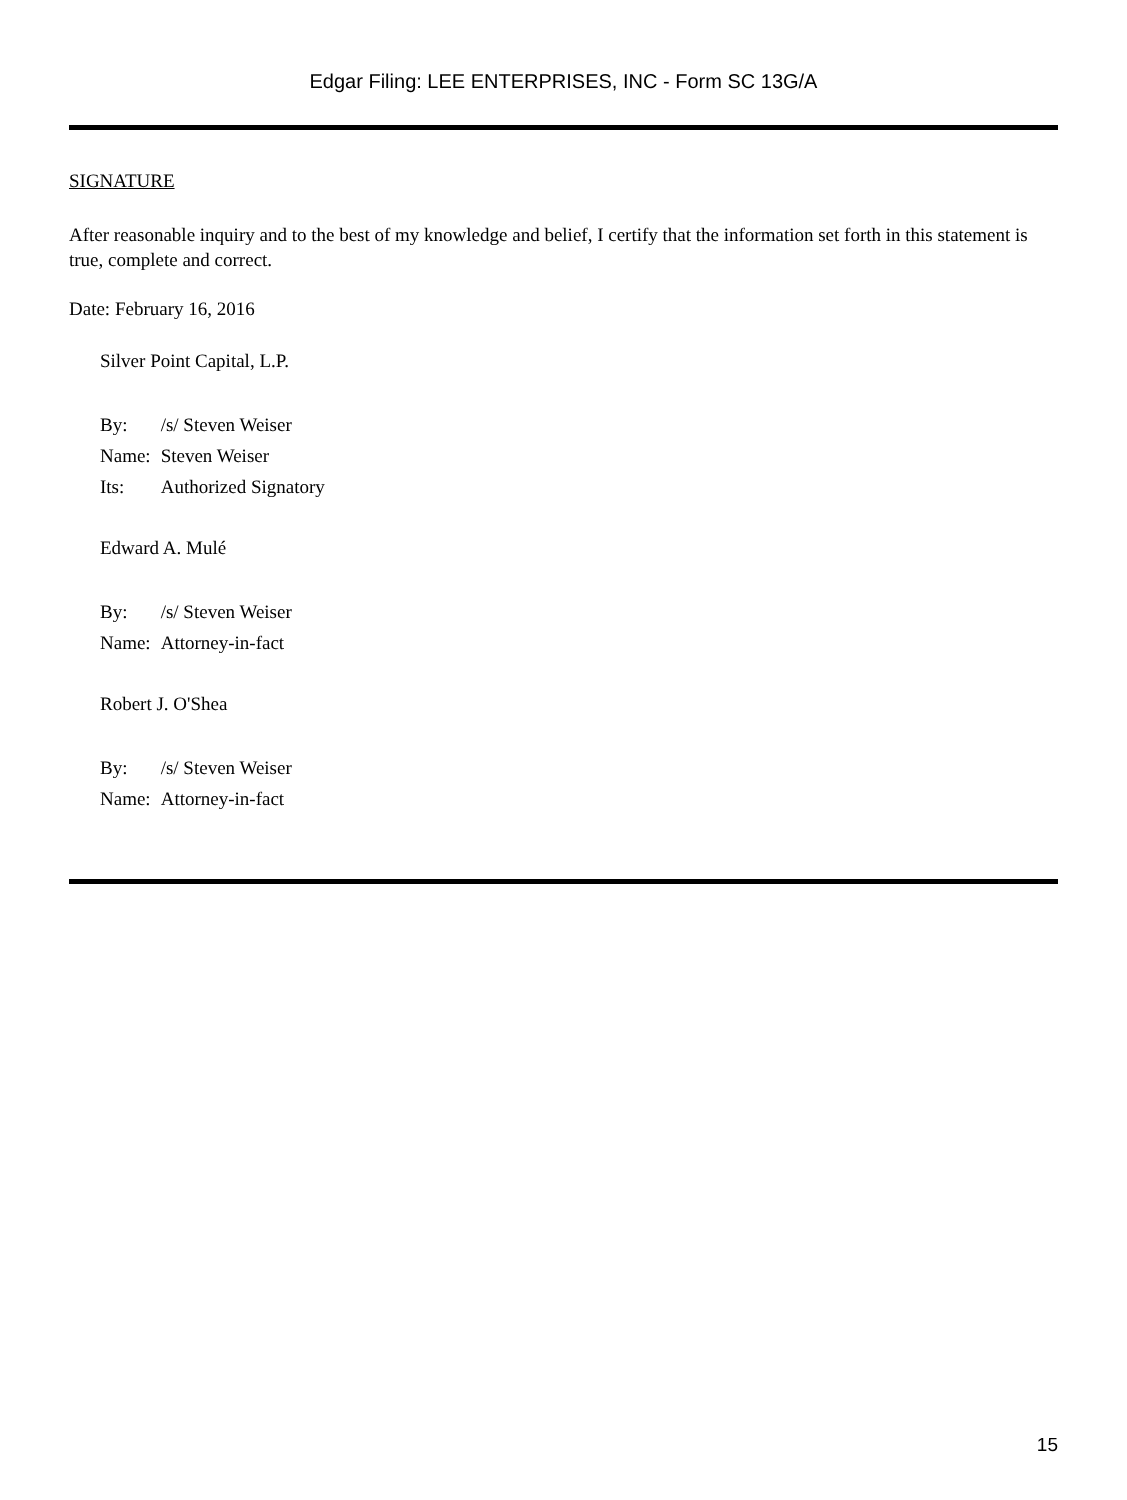Edgar Filing: LEE ENTERPRISES, INC - Form SC 13G/A
SIGNATURE
After reasonable inquiry and to the best of my knowledge and belief, I certify that the information set forth in this statement is true, complete and correct.
Date: February 16, 2016
Silver Point Capital, L.P.
| By: | /s/ Steven Weiser |
| Name: | Steven Weiser |
| Its: | Authorized Signatory |
Edward A. Mulé
| By: | /s/ Steven Weiser |
| Name: | Attorney-in-fact |
Robert J. O'Shea
| By: | /s/ Steven Weiser |
| Name: | Attorney-in-fact |
15